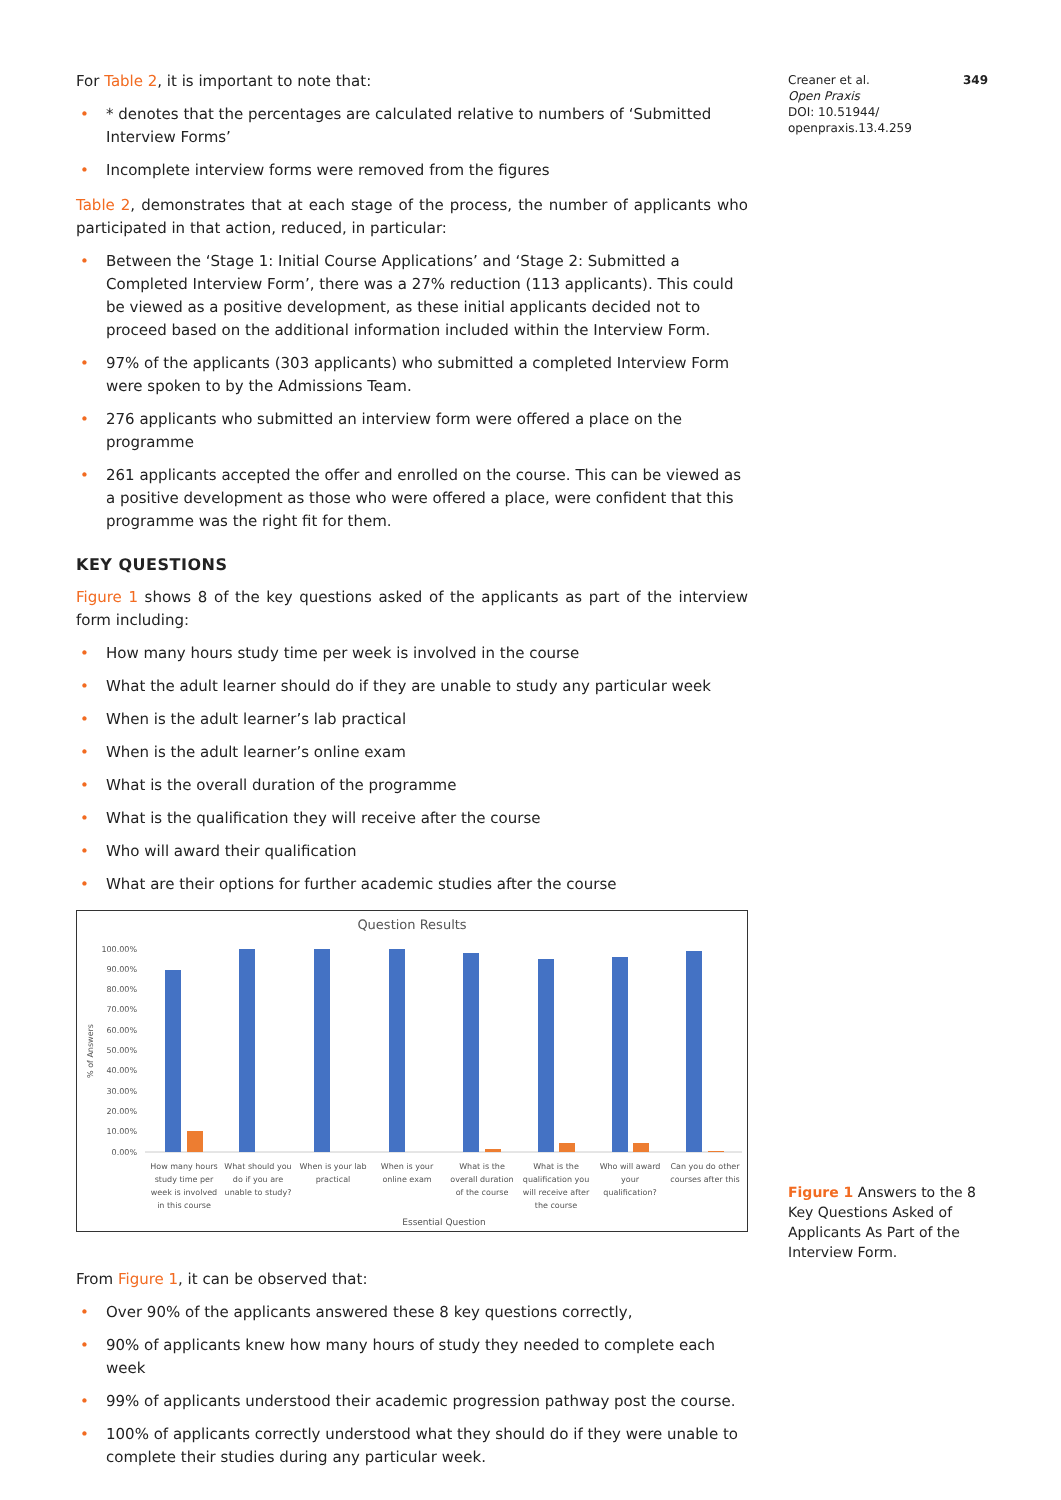For Table 2, it is important to note that:
• * denotes that the percentages are calculated relative to numbers of ‘Submitted Interview Forms’
• Incomplete interview forms were removed from the figures
Table 2, demonstrates that at each stage of the process, the number of applicants who participated in that action, reduced, in particular:
• Between the ‘Stage 1: Initial Course Applications’ and ‘Stage 2: Submitted a Completed Interview Form’, there was a 27% reduction (113 applicants). This could be viewed as a positive development, as these initial applicants decided not to proceed based on the additional information included within the Interview Form.
• 97% of the applicants (303 applicants) who submitted a completed Interview Form were spoken to by the Admissions Team.
• 276 applicants who submitted an interview form were offered a place on the programme
• 261 applicants accepted the offer and enrolled on the course. This can be viewed as a positive development as those who were offered a place, were confident that this programme was the right fit for them.
KEY QUESTIONS
Figure 1 shows 8 of the key questions asked of the applicants as part of the interview form including:
• How many hours study time per week is involved in the course
• What the adult learner should do if they are unable to study any particular week
• When is the adult learner’s lab practical
• When is the adult learner’s online exam
• What is the overall duration of the programme
• What is the qualification they will receive after the course
• Who will award their qualification
• What are their options for further academic studies after the course
Question Results
100.00%
90.00%
80.00%
70.00%
60.00%
50.00%
40.00%
30.00%
20.00%
10.00%
0.00%
% of Answers
How many hours
study time per
What should you
do if you are
When is your lab
practical
When is your
online exam
What is the
overall duration
What is the
qualification you
Who will award
your
Can you do other
courses after this
week is involved
unable to study?
of the course
will receive after
qualification?
in this course
the course
Essential Question
From Figure 1, it can be observed that:
• Over 90% of the applicants answered these 8 key questions correctly,
• 90% of applicants knew how many hours of study they needed to complete each week
• 99% of applicants understood their academic progression pathway post the course.
• 100% of applicants correctly understood what they should do if they were unable to complete their studies during any particular week.
Creaner et al. 349
Open Praxis
DOI: 10.51944/
openpraxis.13.4.259
Figure 1 Answers to the 8 Key Questions Asked of Applicants As Part of the Interview Form.